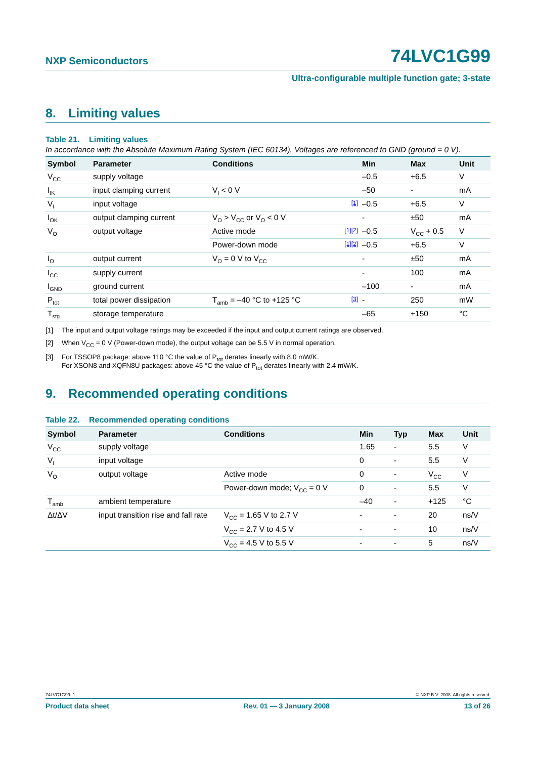NXP Semiconductors
74LVC1G99
Ultra-configurable multiple function gate; 3-state
8. Limiting values
Table 21. Limiting values
In accordance with the Absolute Maximum Rating System (IEC 60134). Voltages are referenced to GND (ground = 0 V).
| Symbol | Parameter | Conditions | | Min | Max | Unit |
| --- | --- | --- | --- | --- | --- | --- |
| V<sub>CC</sub> | supply voltage | | | –0.5 | +6.5 | V |
| I<sub>IK</sub> | input clamping current | V<sub>I</sub> < 0 V | | –50 | - | mA |
| V<sub>I</sub> | input voltage | | [1] | –0.5 | +6.5 | V |
| I<sub>OK</sub> | output clamping current | V<sub>O</sub> > V<sub>CC</sub> or V<sub>O</sub> < 0 V | | - | ±50 | mA |
| V<sub>O</sub> | output voltage | Active mode | [1][2] | –0.5 | V<sub>CC</sub> + 0.5 | V |
| | | Power-down mode | [1][2] | –0.5 | +6.5 | V |
| I<sub>O</sub> | output current | V<sub>O</sub> = 0 V to V<sub>CC</sub> | | - | ±50 | mA |
| I<sub>CC</sub> | supply current | | | - | 100 | mA |
| I<sub>GND</sub> | ground current | | | –100 | - | mA |
| P<sub>tot</sub> | total power dissipation | T<sub>amb</sub> = –40 °C to +125 °C | [3] | - | 250 | mW |
| T<sub>stg</sub> | storage temperature | | | –65 | +150 | °C |
[1] The input and output voltage ratings may be exceeded if the input and output current ratings are observed.
[2] When V<sub>CC</sub> = 0 V (Power-down mode), the output voltage can be 5.5 V in normal operation.
[3] For TSSOP8 package: above 110 °C the value of P<sub>tot</sub> derates linearly with 8.0 mW/K.
For XSON8 and XQFN8U packages: above 45 °C the value of P<sub>tot</sub> derates linearly with 2.4 mW/K.
9. Recommended operating conditions
Table 22. Recommended operating conditions
| Symbol | Parameter | Conditions | Min | Typ | Max | Unit |
| --- | --- | --- | --- | --- | --- | --- |
| V<sub>CC</sub> | supply voltage | | 1.65 | - | 5.5 | V |
| V<sub>I</sub> | input voltage | | 0 | - | 5.5 | V |
| V<sub>O</sub> | output voltage | Active mode | 0 | - | V<sub>CC</sub> | V |
| | | Power-down mode; V<sub>CC</sub> = 0 V | 0 | - | 5.5 | V |
| T<sub>amb</sub> | ambient temperature | | –40 | - | +125 | °C |
| Δt/ΔV | input transition rise and fall rate | V<sub>CC</sub> = 1.65 V to 2.7 V | - | - | 20 | ns/V |
| | | V<sub>CC</sub> = 2.7 V to 4.5 V | - | - | 10 | ns/V |
| | | V<sub>CC</sub> = 4.5 V to 5.5 V | - | - | 5 | ns/V |
74LVC1G99_1 © NXP B.V. 2008. All rights reserved.
Product data sheet Rev. 01 — 3 January 2008 13 of 26